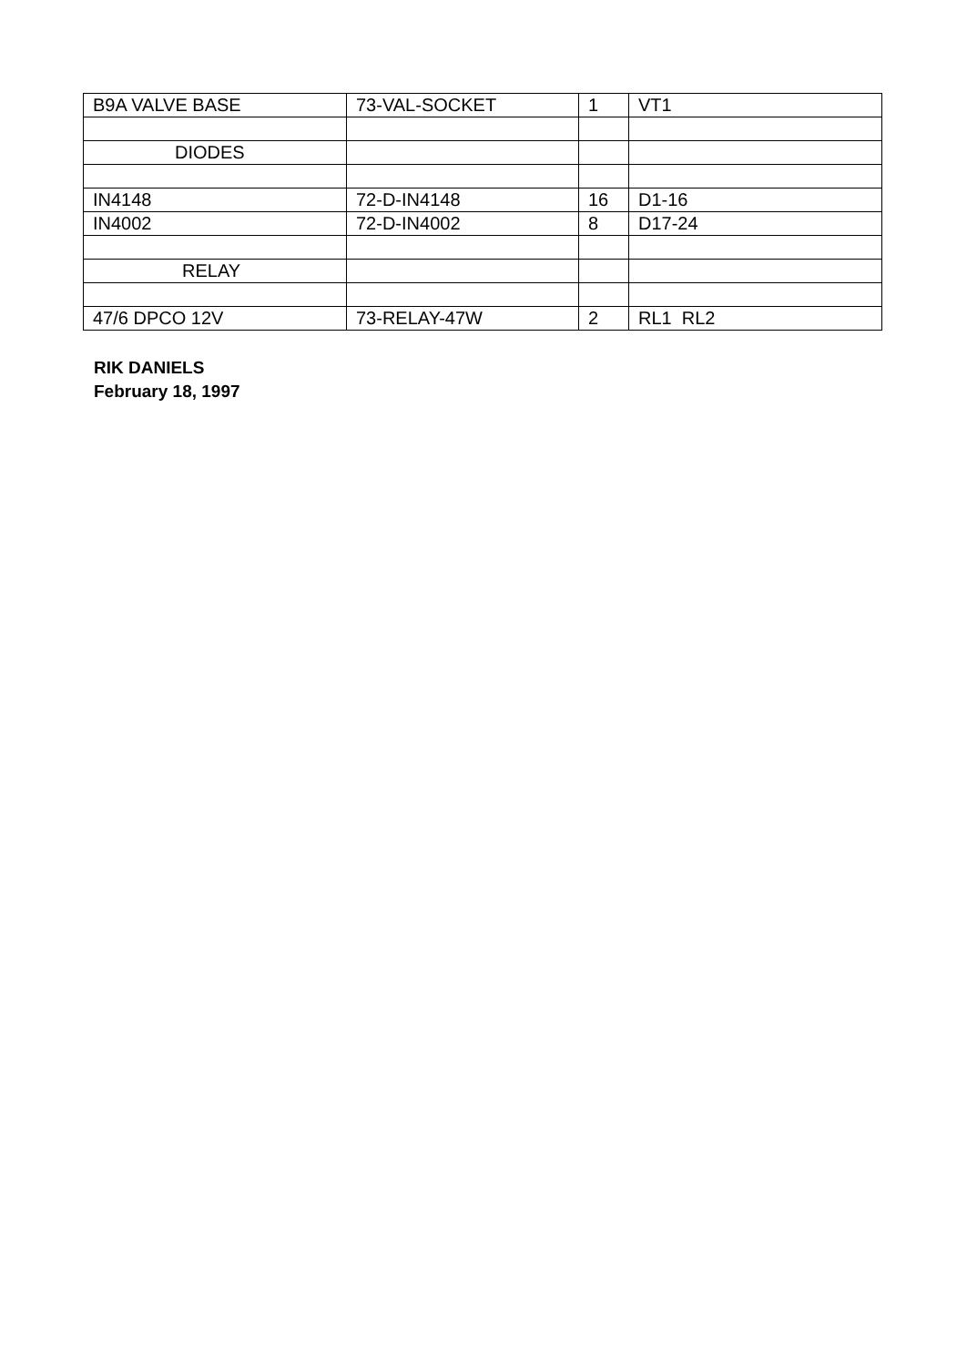| B9A VALVE BASE | 73-VAL-SOCKET | 1 | VT1 |
| DIODES | | | |
| IN4148 | 72-D-IN4148 | 16 | D1-16 |
| IN4002 | 72-D-IN4002 | 8 | D17-24 |
| RELAY | | | |
| 47/6 DPCO 12V | 73-RELAY-47W | 2 | RL1 RL2 |
RIK DANIELS
February 18, 1997